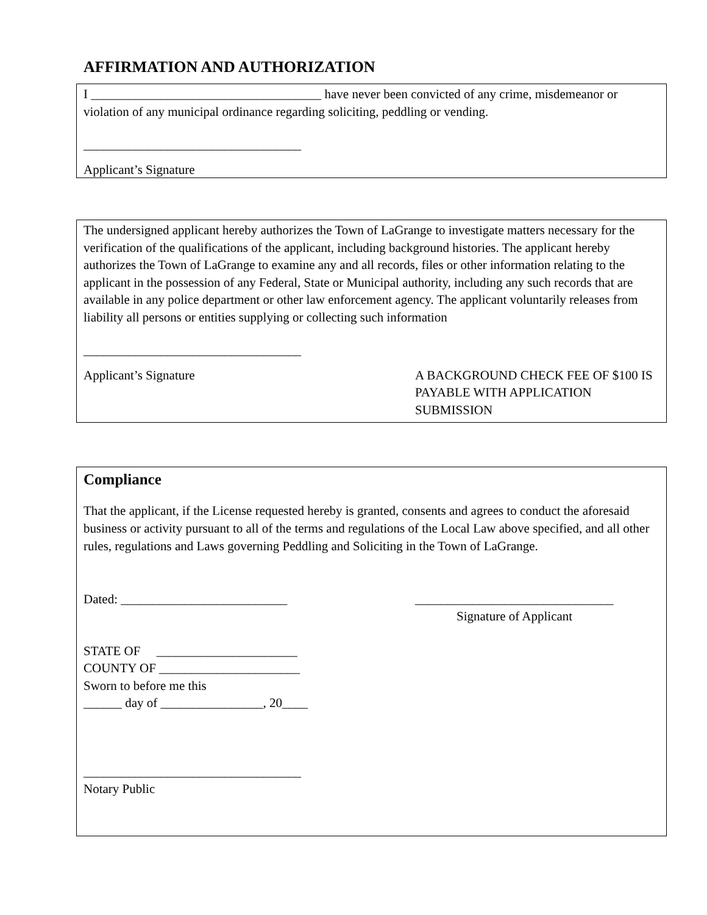AFFIRMATION AND AUTHORIZATION
I ____________________________________ have never been convicted of any crime, misdemeanor or violation of any municipal ordinance regarding soliciting, peddling or vending.
__________________________________
Applicant’s Signature
The undersigned applicant hereby authorizes the Town of LaGrange to investigate matters necessary for the verification of the qualifications of the applicant, including background histories. The applicant hereby authorizes the Town of LaGrange to examine any and all records, files or other information relating to the applicant in the possession of any Federal, State or Municipal authority, including any such records that are available in any police department or other law enforcement agency. The applicant voluntarily releases from liability all persons or entities supplying or collecting such information
__________________________________
Applicant’s Signature A BACKGROUND CHECK FEE OF $100 IS PAYABLE WITH APPLICATION SUBMISSION
Compliance
That the applicant, if the License requested hereby is granted, consents and agrees to conduct the aforesaid business or activity pursuant to all of the terms and regulations of the Local Law above specified, and all other rules, regulations and Laws governing Peddling and Soliciting in the Town of LaGrange.
Dated: __________________________
_______________________________
Signature of Applicant
STATE OF ______________________
COUNTY OF ______________________
Sworn to before me this
______ day of ________________, 20____
__________________________________
Notary Public